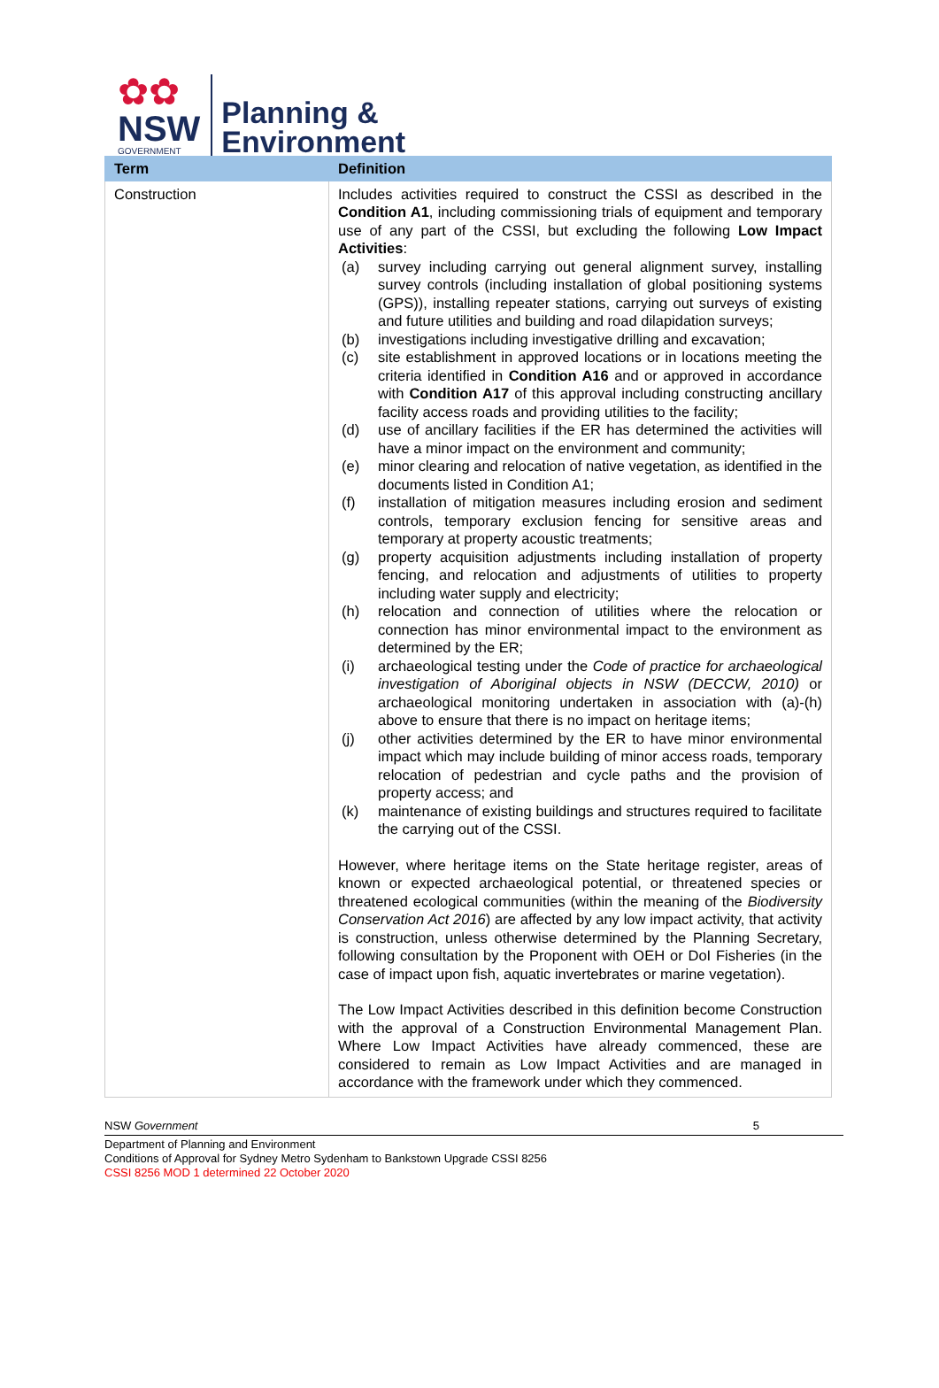✿✿
NSW
GOVERNMENT
Planning &
Environment
| Term | Definition |
| --- | --- |
| Construction | Includes activities required to construct the CSSI as described in the Condition A1 , including commissioning trials of equipment and temporary use of any part of the CSSI, but excluding the following Low Impact Activities : (a) survey including carrying out general alignment survey, installing survey controls (including installation of global positioning systems (GPS)), installing repeater stations, carrying out surveys of existing and future utilities and building and road dilapidation surveys; (b) investigations including investigative drilling and excavation; (c) site establishment in approved locations or in locations meeting the criteria identified in Condition A16 and or approved in accordance with Condition A17 of this approval including constructing ancillary facility access roads and providing utilities to the facility; (d) use of ancillary facilities if the ER has determined the activities will have a minor impact on the environment and community; (e) minor clearing and relocation of native vegetation, as identified in the documents listed in Condition A1; (f) installation of mitigation measures including erosion and sediment controls, temporary exclusion fencing for sensitive areas and temporary at property acoustic treatments; (g) property acquisition adjustments including installation of property fencing, and relocation and adjustments of utilities to property including water supply and electricity; (h) relocation and connection of utilities where the relocation or connection has minor environmental impact to the environment as determined by the ER; (i) archaeological testing under the Code of practice for archaeological investigation of Aboriginal objects in NSW (DECCW, 2010) or archaeological monitoring undertaken in association with (a)-(h) above to ensure that there is no impact on heritage items; (j) other activities determined by the ER to have minor environmental impact which may include building of minor access roads, temporary relocation of pedestrian and cycle paths and the provision of property access; and (k) maintenance of existing buildings and structures required to facilitate the carrying out of the CSSI. However, where heritage items on the State heritage register, areas of known or expected archaeological potential, or threatened species or threatened ecological communities (within the meaning of the Biodiversity Conservation Act 2016 ) are affected by any low impact activity, that activity is construction, unless otherwise determined by the Planning Secretary, following consultation by the Proponent with OEH or DoI Fisheries (in the case of impact upon fish, aquatic invertebrates or marine vegetation). The Low Impact Activities described in this definition become Construction with the approval of a Construction Environmental Management Plan. Where Low Impact Activities have already commenced, these are considered to remain as Low Impact Activities and are managed in accordance with the framework under which they commenced. |
NSW Government 5
Department of Planning and Environment
Conditions of Approval for Sydney Metro Sydenham to Bankstown Upgrade CSSI 8256
CSSI 8256 MOD 1 determined 22 October 2020